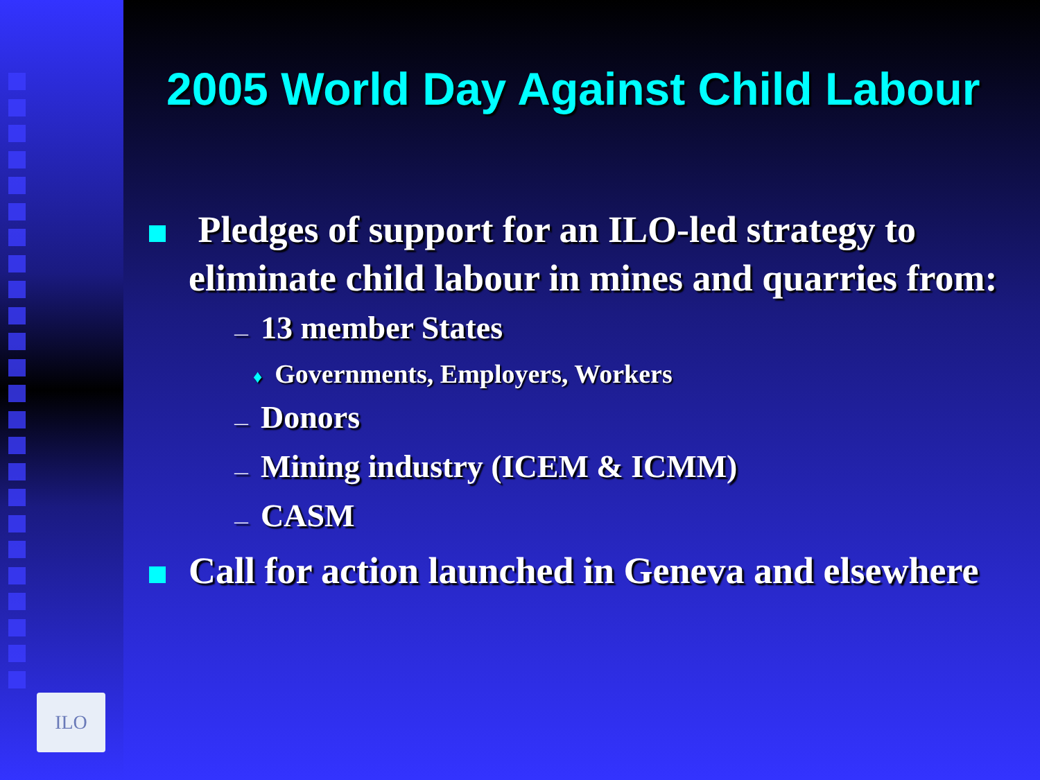ILO
2005 World Day Against Child Labour
Pledges of support for an ILO-led strategy to eliminate child labour in mines and quarries from:
— 13 member States
♦ Governments, Employers, Workers
— Donors
— Mining industry (ICEM & ICMM)
— CASM
Call for action launched in Geneva and elsewhere